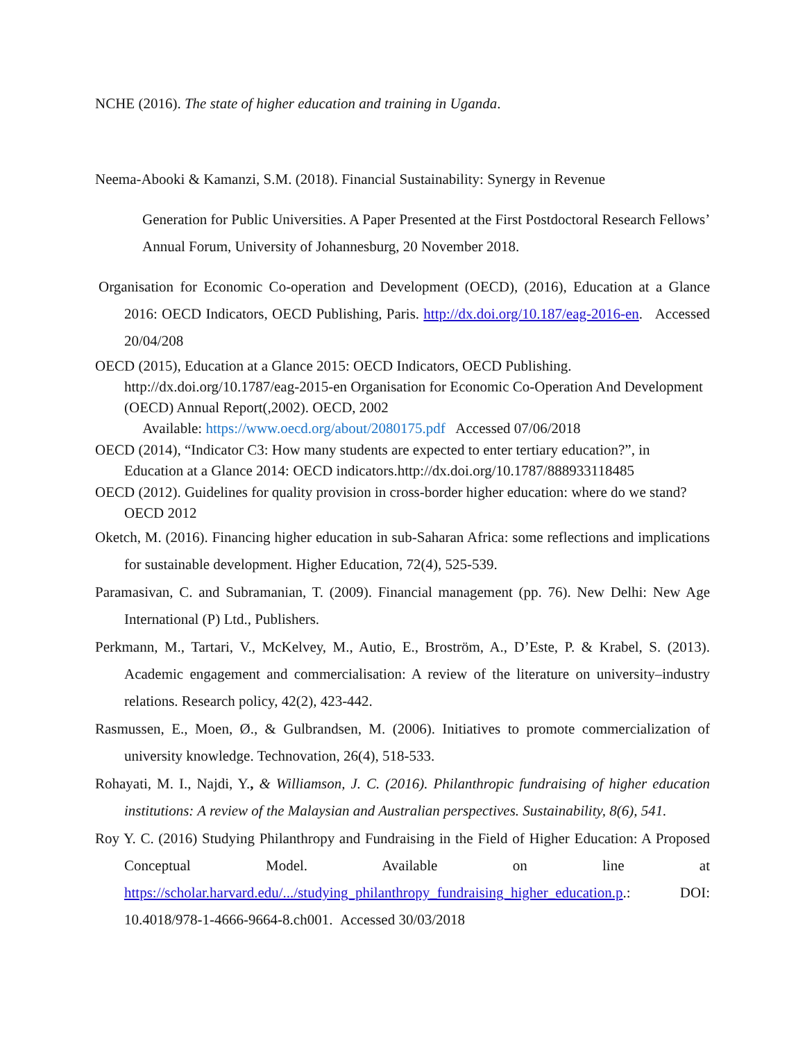NCHE (2016). The state of higher education and training in Uganda.
Neema-Abooki & Kamanzi, S.M. (2018). Financial Sustainability: Synergy in Revenue
Generation for Public Universities. A Paper Presented at the First Postdoctoral Research Fellows’ Annual Forum, University of Johannesburg, 20 November 2018.
Organisation for Economic Co-operation and Development (OECD), (2016), Education at a Glance 2016: OECD Indicators, OECD Publishing, Paris. http://dx.doi.org/10.187/eag-2016-en. Accessed 20/04/208
OECD (2015), Education at a Glance 2015: OECD Indicators, OECD Publishing. http://dx.doi.org/10.1787/eag-2015-en Organisation for Economic Co-Operation And Development (OECD) Annual Report(,2002). OECD, 2002
Available: https://www.oecd.org/about/2080175.pdf Accessed 07/06/2018
OECD (2014), “Indicator C3: How many students are expected to enter tertiary education?”, in Education at a Glance 2014: OECD indicators.http://dx.doi.org/10.1787/888933118485
OECD (2012). Guidelines for quality provision in cross-border higher education: where do we stand? OECD 2012
Oketch, M. (2016). Financing higher education in sub-Saharan Africa: some reflections and implications for sustainable development. Higher Education, 72(4), 525-539.
Paramasivan, C. and Subramanian, T. (2009). Financial management (pp. 76). New Delhi: New Age International (P) Ltd., Publishers.
Perkmann, M., Tartari, V., McKelvey, M., Autio, E., Broström, A., D’Este, P. & Krabel, S. (2013). Academic engagement and commercialisation: A review of the literature on university–industry relations. Research policy, 42(2), 423-442.
Rasmussen, E., Moen, Ø., & Gulbrandsen, M. (2006). Initiatives to promote commercialization of university knowledge. Technovation, 26(4), 518-533.
Rohayati, M. I., Najdi, Y., & Williamson, J. C. (2016). Philanthropic fundraising of higher education institutions: A review of the Malaysian and Australian perspectives. Sustainability, 8(6), 541.
Roy Y. C. (2016) Studying Philanthropy and Fundraising in the Field of Higher Education: A Proposed Conceptual Model. Available on line at https://scholar.harvard.edu/.../studying_philanthropy_fundraising_higher_education.p.: DOI: 10.4018/978-1-4666-9664-8.ch001. Accessed 30/03/2018